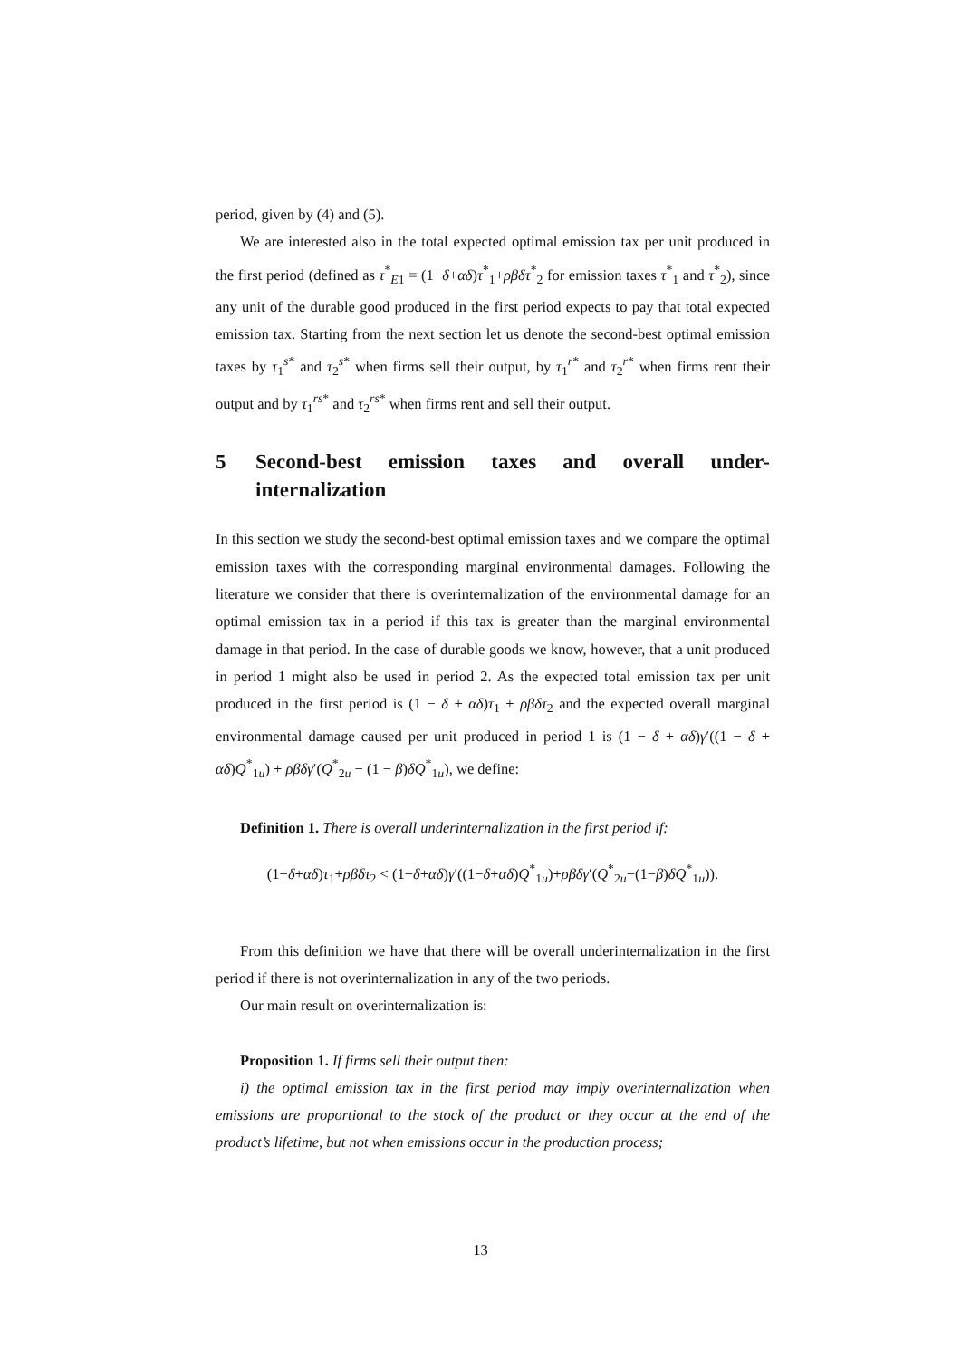period, given by (4) and (5).
We are interested also in the total expected optimal emission tax per unit produced in the first period (defined as τ<sup>*</sup><sub>E1</sub> = (1−δ+αδ)τ<sup>*</sup><sub>1</sub>+ρβδτ<sup>*</sup><sub>2</sub> for emission taxes τ<sup>*</sup><sub>1</sub> and τ<sup>*</sup><sub>2</sub>), since any unit of the durable good produced in the first period expects to pay that total expected emission tax. Starting from the next section let us denote the second-best optimal emission taxes by τ<sub>1</sub><sup>s*</sup> and τ<sub>2</sub><sup>s*</sup> when firms sell their output, by τ<sub>1</sub><sup>r*</sup> and τ<sub>2</sub><sup>r*</sup> when firms rent their output and by τ<sub>1</sub><sup>rs*</sup> and τ<sub>2</sub><sup>rs*</sup> when firms rent and sell their output.
5 Second-best emission taxes and overall under-internalization
In this section we study the second-best optimal emission taxes and we compare the optimal emission taxes with the corresponding marginal environmental damages. Following the literature we consider that there is overinternalization of the environmental damage for an optimal emission tax in a period if this tax is greater than the marginal environmental damage in that period. In the case of durable goods we know, however, that a unit produced in period 1 might also be used in period 2. As the expected total emission tax per unit produced in the first period is (1 − δ + αδ)τ<sub>1</sub> + ρβδτ<sub>2</sub> and the expected overall marginal environmental damage caused per unit produced in period 1 is (1 − δ + αδ)γ′((1 − δ + αδ)Q<sup>*</sup><sub>1u</sub>) + ρβδγ′(Q<sup>*</sup><sub>2u</sub> − (1 − β)δQ<sup>*</sup><sub>1u</sub>), we define:
Definition 1. There is overall underinternalization in the first period if:
(1−δ+αδ)τ<sub>1</sub>+ρβδτ<sub>2</sub> < (1−δ+αδ)γ′((1−δ+αδ)Q<sup>*</sup><sub>1u</sub>)+ρβδγ′(Q<sup>*</sup><sub>2u</sub>−(1−β)δQ<sup>*</sup><sub>1u</sub>)).
From this definition we have that there will be overall underinternalization in the first period if there is not overinternalization in any of the two periods.
Our main result on overinternalization is:
Proposition 1. If firms sell their output then:
i) the optimal emission tax in the first period may imply overinternalization when emissions are proportional to the stock of the product or they occur at the end of the product’s lifetime, but not when emissions occur in the production process;
13